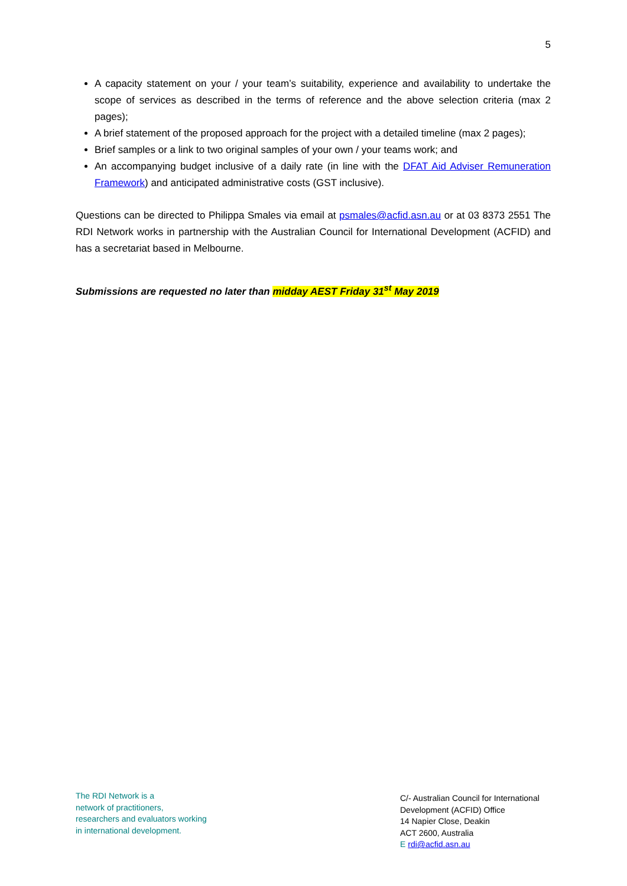5
A capacity statement on your / your team’s suitability, experience and availability to undertake the scope of services as described in the terms of reference and the above selection criteria (max 2 pages);
A brief statement of the proposed approach for the project with a detailed timeline (max 2 pages);
Brief samples or a link to two original samples of your own / your teams work; and
An accompanying budget inclusive of a daily rate (in line with the DFAT Aid Adviser Remuneration Framework) and anticipated administrative costs (GST inclusive).
Questions can be directed to Philippa Smales via email at psmales@acfid.asn.au or at 03 8373 2551 The RDI Network works in partnership with the Australian Council for International Development (ACFID) and has a secretariat based in Melbourne.
Submissions are requested no later than midday AEST Friday 31<sup>st</sup> May 2019
The RDI Network is a
network of practitioners,
researchers and evaluators working
in international development.
C/- Australian Council for International Development (ACFID) Office
14 Napier Close, Deakin
ACT 2600, Australia
E rdi@acfid.asn.au